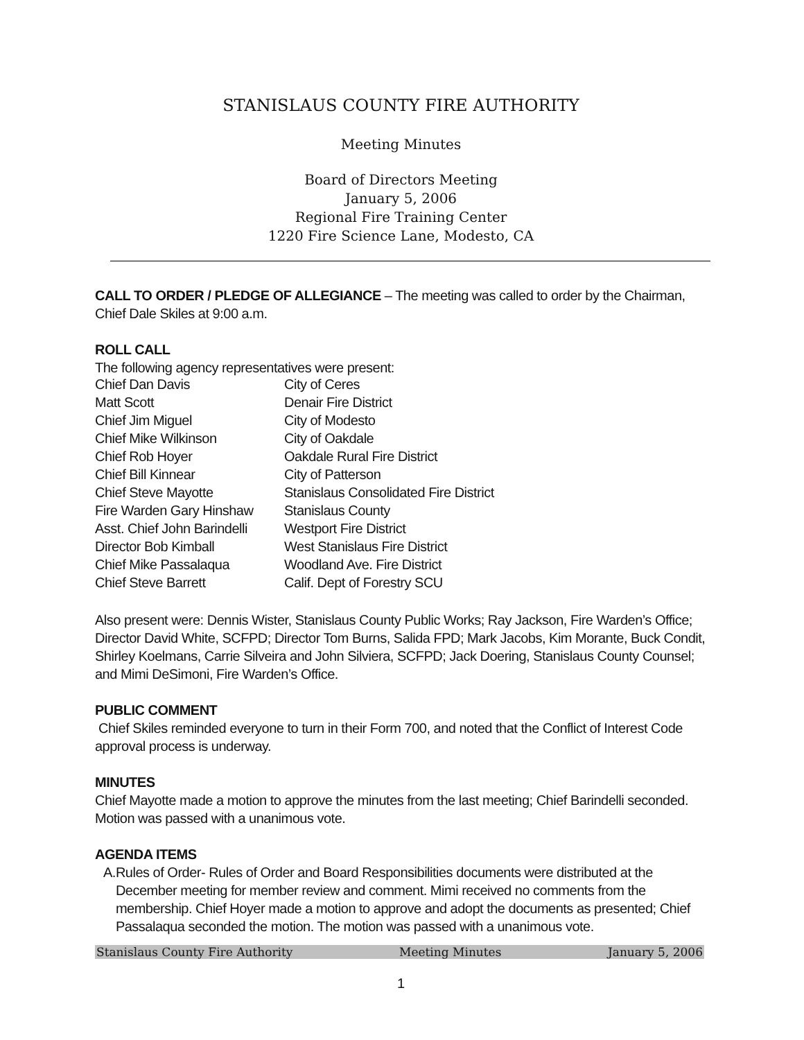STANISLAUS COUNTY FIRE AUTHORITY
Meeting Minutes
Board of Directors Meeting
January 5, 2006
Regional Fire Training Center
1220 Fire Science Lane, Modesto, CA
CALL TO ORDER / PLEDGE OF ALLEGIANCE – The meeting was called to order by the Chairman, Chief Dale Skiles at 9:00 a.m.
ROLL CALL
The following agency representatives were present:
| Chief Dan Davis | City of Ceres |
| Matt Scott | Denair Fire District |
| Chief Jim Miguel | City of Modesto |
| Chief Mike Wilkinson | City of Oakdale |
| Chief Rob Hoyer | Oakdale Rural Fire District |
| Chief Bill Kinnear | City of Patterson |
| Chief Steve Mayotte | Stanislaus Consolidated Fire District |
| Fire Warden Gary Hinshaw | Stanislaus County |
| Asst. Chief John Barindelli | Westport Fire District |
| Director Bob Kimball | West Stanislaus Fire District |
| Chief Mike Passalaqua | Woodland Ave. Fire District |
| Chief Steve Barrett | Calif. Dept of Forestry SCU |
Also present were: Dennis Wister, Stanislaus County Public Works; Ray Jackson, Fire Warden’s Office; Director David White, SCFPD; Director Tom Burns, Salida FPD; Mark Jacobs, Kim Morante, Buck Condit, Shirley Koelmans, Carrie Silveira and John Silviera, SCFPD; Jack Doering, Stanislaus County Counsel; and Mimi DeSimoni, Fire Warden’s Office.
PUBLIC COMMENT
Chief Skiles reminded everyone to turn in their Form 700, and noted that the Conflict of Interest Code approval process is underway.
MINUTES
Chief Mayotte made a motion to approve the minutes from the last meeting; Chief Barindelli seconded. Motion was passed with a unanimous vote.
AGENDA ITEMS
A. Rules of Order- Rules of Order and Board Responsibilities documents were distributed at the December meeting for member review and comment. Mimi received no comments from the membership. Chief Hoyer made a motion to approve and adopt the documents as presented; Chief Passalaqua seconded the motion. The motion was passed with a unanimous vote.
Stanislaus County Fire Authority Meeting Minutes January 5, 2006
1